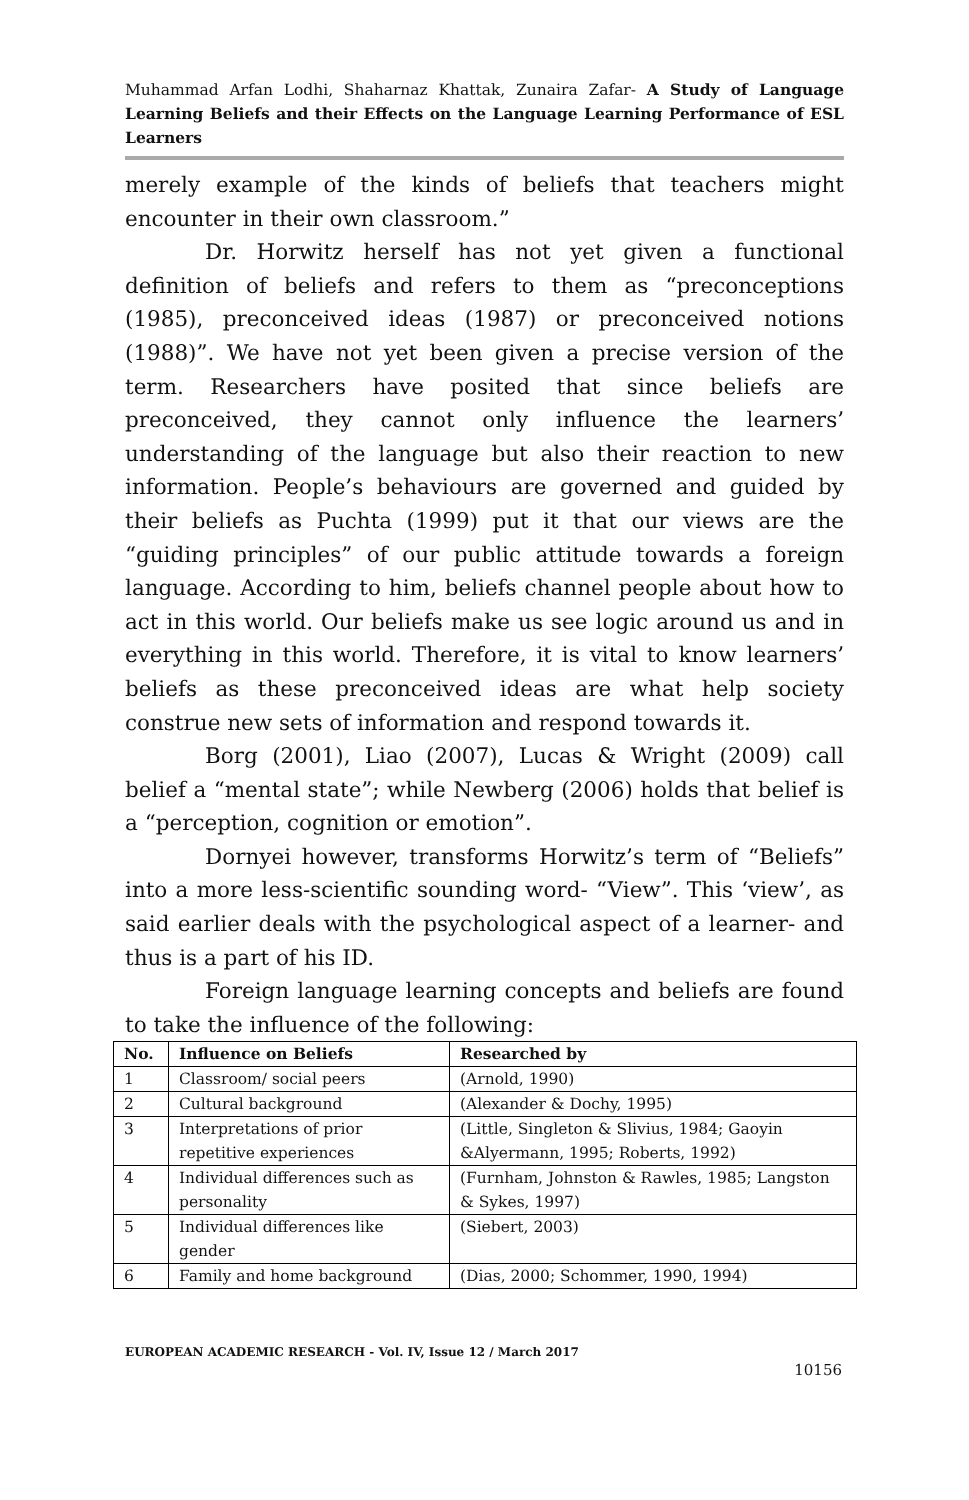Muhammad Arfan Lodhi, Shaharnaz Khattak, Zunaira Zafar- A Study of Language Learning Beliefs and their Effects on the Language Learning Performance of ESL Learners
merely example of the kinds of beliefs that teachers might encounter in their own classroom.”
Dr. Horwitz herself has not yet given a functional definition of beliefs and refers to them as “preconceptions (1985), preconceived ideas (1987) or preconceived notions (1988)”. We have not yet been given a precise version of the term. Researchers have posited that since beliefs are preconceived, they cannot only influence the learners’ understanding of the language but also their reaction to new information. People’s behaviours are governed and guided by their beliefs as Puchta (1999) put it that our views are the “guiding principles” of our public attitude towards a foreign language. According to him, beliefs channel people about how to act in this world. Our beliefs make us see logic around us and in everything in this world. Therefore, it is vital to know learners’ beliefs as these preconceived ideas are what help society construe new sets of information and respond towards it.
Borg (2001), Liao (2007), Lucas & Wright (2009) call belief a “mental state”; while Newberg (2006) holds that belief is a “perception, cognition or emotion”.
Dornyei however, transforms Horwitz’s term of “Beliefs” into a more less-scientific sounding word- “View”. This ‘view’, as said earlier deals with the psychological aspect of a learner- and thus is a part of his ID.
Foreign language learning concepts and beliefs are found to take the influence of the following:
| No. | Influence on Beliefs | Researched by |
| --- | --- | --- |
| 1 | Classroom/ social peers | (Arnold, 1990) |
| 2 | Cultural background | (Alexander & Dochy, 1995) |
| 3 | Interpretations of prior repetitive experiences | (Little, Singleton & Slivius, 1984; Gaoyin &Alyermann, 1995; Roberts, 1992) |
| 4 | Individual differences such as personality | (Furnham, Johnston & Rawles, 1985; Langston & Sykes, 1997) |
| 5 | Individual differences like gender | (Siebert, 2003) |
| 6 | Family and home background | (Dias, 2000; Schommer, 1990, 1994) |
EUROPEAN ACADEMIC RESEARCH - Vol. IV, Issue 12 / March 2017
10156